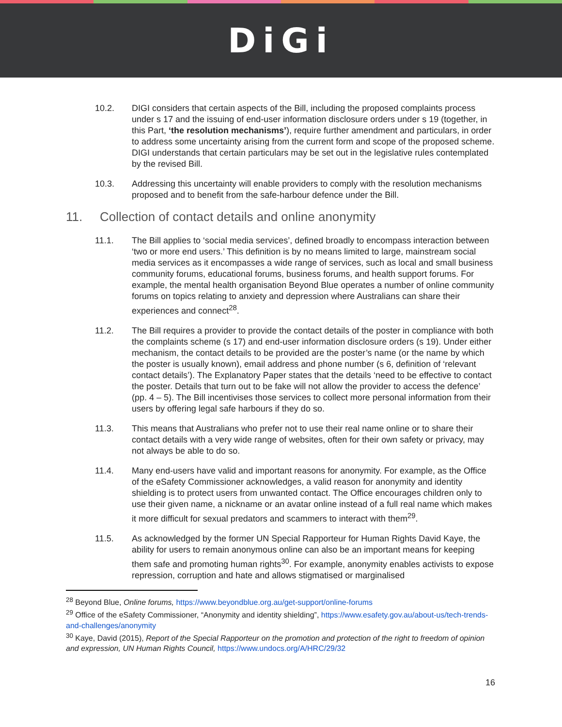DiGi
10.2. DIGI considers that certain aspects of the Bill, including the proposed complaints process under s 17 and the issuing of end-user information disclosure orders under s 19 (together, in this Part, ‘the resolution mechanisms’), require further amendment and particulars, in order to address some uncertainty arising from the current form and scope of the proposed scheme. DIGI understands that certain particulars may be set out in the legislative rules contemplated by the revised Bill.
10.3. Addressing this uncertainty will enable providers to comply with the resolution mechanisms proposed and to benefit from the safe-harbour defence under the Bill.
11. Collection of contact details and online anonymity
11.1. The Bill applies to ‘social media services’, defined broadly to encompass interaction between ‘two or more end users.’ This definition is by no means limited to large, mainstream social media services as it encompasses a wide range of services, such as local and small business community forums, educational forums, business forums, and health support forums. For example, the mental health organisation Beyond Blue operates a number of online community forums on topics relating to anxiety and depression where Australians can share their experiences and connect<sup>28</sup>.
11.2. The Bill requires a provider to provide the contact details of the poster in compliance with both the complaints scheme (s 17) and end-user information disclosure orders (s 19). Under either mechanism, the contact details to be provided are the poster’s name (or the name by which the poster is usually known), email address and phone number (s 6, definition of ‘relevant contact details’). The Explanatory Paper states that the details ‘need to be effective to contact the poster. Details that turn out to be fake will not allow the provider to access the defence’ (pp. 4 – 5). The Bill incentivises those services to collect more personal information from their users by offering legal safe harbours if they do so.
11.3. This means that Australians who prefer not to use their real name online or to share their contact details with a very wide range of websites, often for their own safety or privacy, may not always be able to do so.
11.4. Many end-users have valid and important reasons for anonymity. For example, as the Office of the eSafety Commissioner acknowledges, a valid reason for anonymity and identity shielding is to protect users from unwanted contact. The Office encourages children only to use their given name, a nickname or an avatar online instead of a full real name which makes it more difficult for sexual predators and scammers to interact with them<sup>29</sup>.
11.5. As acknowledged by the former UN Special Rapporteur for Human Rights David Kaye, the ability for users to remain anonymous online can also be an important means for keeping them safe and promoting human rights<sup>30</sup>. For example, anonymity enables activists to expose repression, corruption and hate and allows stigmatised or marginalised
<sup>28</sup> Beyond Blue, Online forums, https://www.beyondblue.org.au/get-support/online-forums
<sup>29</sup> Office of the eSafety Commissioner, “Anonymity and identity shielding”, https://www.esafety.gov.au/about-us/tech-trends-and-challenges/anonymity
<sup>30</sup> Kaye, David (2015), Report of the Special Rapporteur on the promotion and protection of the right to freedom of opinion and expression, UN Human Rights Council, https://www.undocs.org/A/HRC/29/32
16